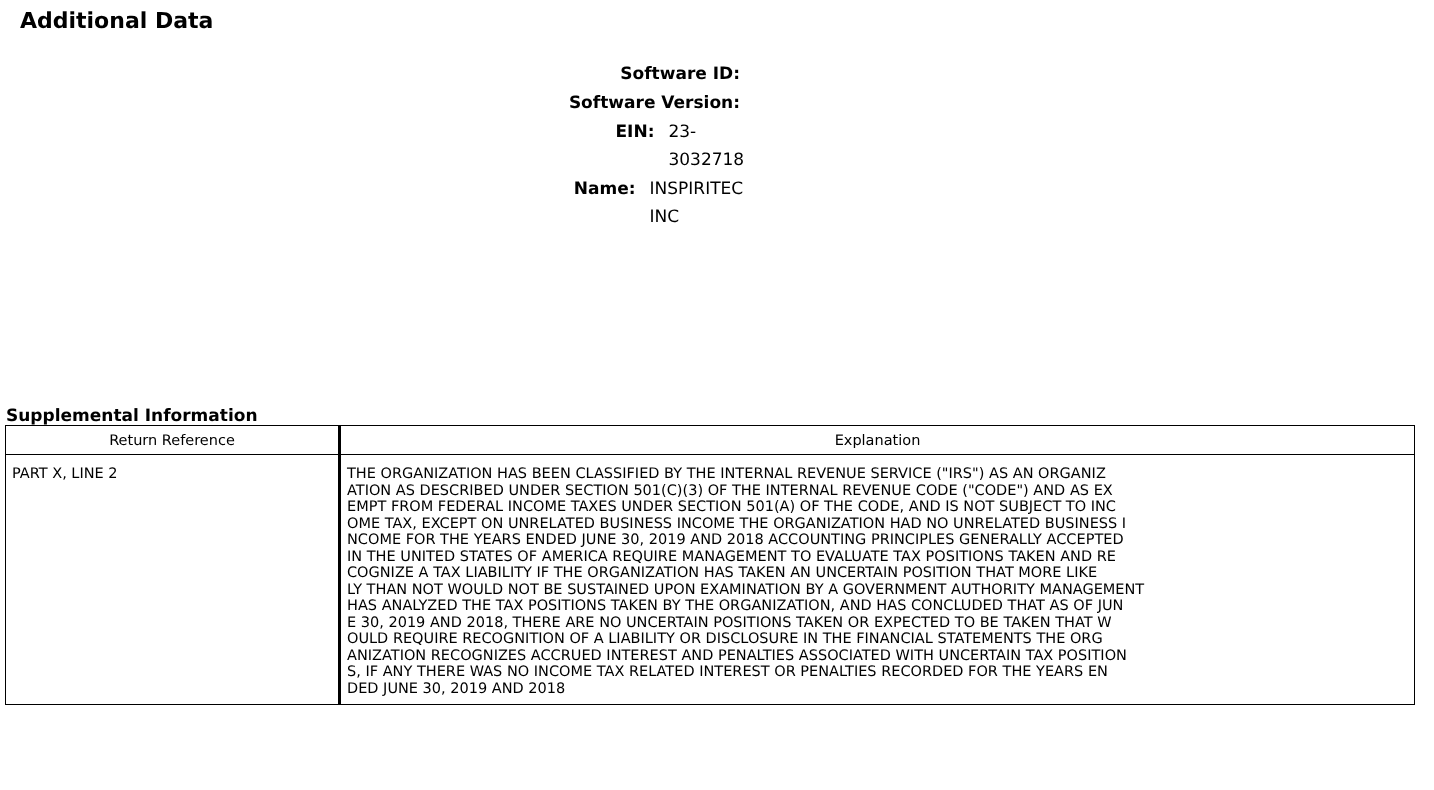Additional Data
Software ID:
Software Version:
EIN: 23-3032718
Name: INSPIRITEC INC
Supplemental Information
| Return Reference | Explanation |
| --- | --- |
| PART X, LINE 2 | THE ORGANIZATION HAS BEEN CLASSIFIED BY THE INTERNAL REVENUE SERVICE ("IRS") AS AN ORGANIZ ATION AS DESCRIBED UNDER SECTION 501(C)(3) OF THE INTERNAL REVENUE CODE ("CODE") AND AS EX EMPT FROM FEDERAL INCOME TAXES UNDER SECTION 501(A) OF THE CODE, AND IS NOT SUBJECT TO INC OME TAX, EXCEPT ON UNRELATED BUSINESS INCOME THE ORGANIZATION HAD NO UNRELATED BUSINESS I NCOME FOR THE YEARS ENDED JUNE 30, 2019 AND 2018 ACCOUNTING PRINCIPLES GENERALLY ACCEPTED IN THE UNITED STATES OF AMERICA REQUIRE MANAGEMENT TO EVALUATE TAX POSITIONS TAKEN AND RE COGNIZE A TAX LIABILITY IF THE ORGANIZATION HAS TAKEN AN UNCERTAIN POSITION THAT MORE LIKE LY THAN NOT WOULD NOT BE SUSTAINED UPON EXAMINATION BY A GOVERNMENT AUTHORITY MANAGEMENT HAS ANALYZED THE TAX POSITIONS TAKEN BY THE ORGANIZATION, AND HAS CONCLUDED THAT AS OF JUN E 30, 2019 AND 2018, THERE ARE NO UNCERTAIN POSITIONS TAKEN OR EXPECTED TO BE TAKEN THAT W OULD REQUIRE RECOGNITION OF A LIABILITY OR DISCLOSURE IN THE FINANCIAL STATEMENTS THE ORG ANIZATION RECOGNIZES ACCRUED INTEREST AND PENALTIES ASSOCIATED WITH UNCERTAIN TAX POSITION S, IF ANY THERE WAS NO INCOME TAX RELATED INTEREST OR PENALTIES RECORDED FOR THE YEARS EN DED JUNE 30, 2019 AND 2018 |